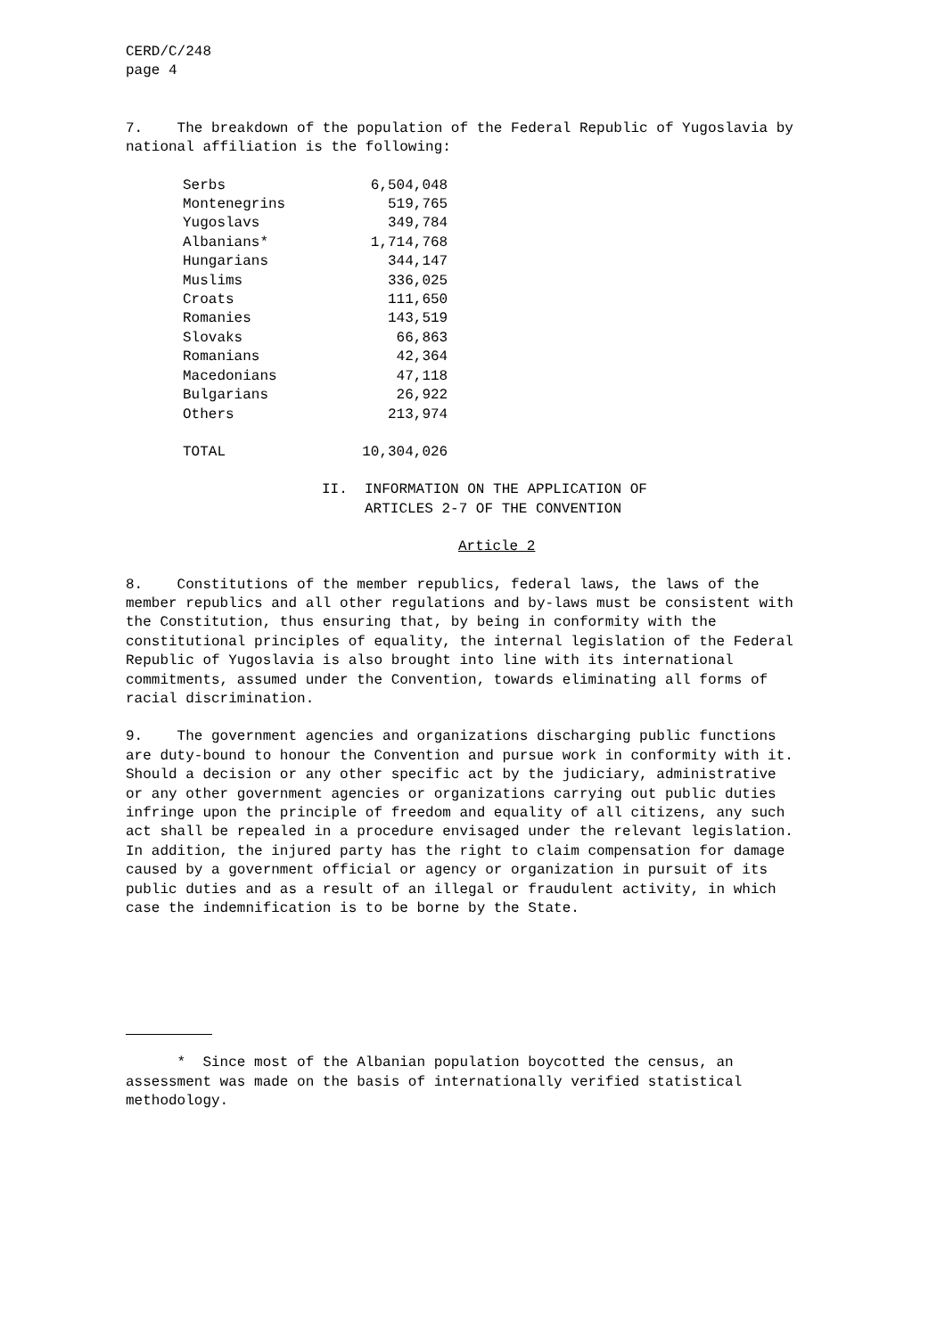CERD/C/248 page 4
7. The breakdown of the population of the Federal Republic of Yugoslavia by national affiliation is the following:
| Serbs | 6,504,048 |
| Montenegrins | 519,765 |
| Yugoslavs | 349,784 |
| Albanians* | 1,714,768 |
| Hungarians | 344,147 |
| Muslims | 336,025 |
| Croats | 111,650 |
| Romanies | 143,519 |
| Slovaks | 66,863 |
| Romanians | 42,364 |
| Macedonians | 47,118 |
| Bulgarians | 26,922 |
| Others | 213,974 |
| TOTAL | 10,304,026 |
II. INFORMATION ON THE APPLICATION OF ARTICLES 2-7 OF THE CONVENTION
Article 2
8. Constitutions of the member republics, federal laws, the laws of the member republics and all other regulations and by-laws must be consistent with the Constitution, thus ensuring that, by being in conformity with the constitutional principles of equality, the internal legislation of the Federal Republic of Yugoslavia is also brought into line with its international commitments, assumed under the Convention, towards eliminating all forms of racial discrimination.
9. The government agencies and organizations discharging public functions are duty-bound to honour the Convention and pursue work in conformity with it. Should a decision or any other specific act by the judiciary, administrative or any other government agencies or organizations carrying out public duties infringe upon the principle of freedom and equality of all citizens, any such act shall be repealed in a procedure envisaged under the relevant legislation. In addition, the injured party has the right to claim compensation for damage caused by a government official or agency or organization in pursuit of its public duties and as a result of an illegal or fraudulent activity, in which case the indemnification is to be borne by the State.
* Since most of the Albanian population boycotted the census, an assessment was made on the basis of internationally verified statistical methodology.